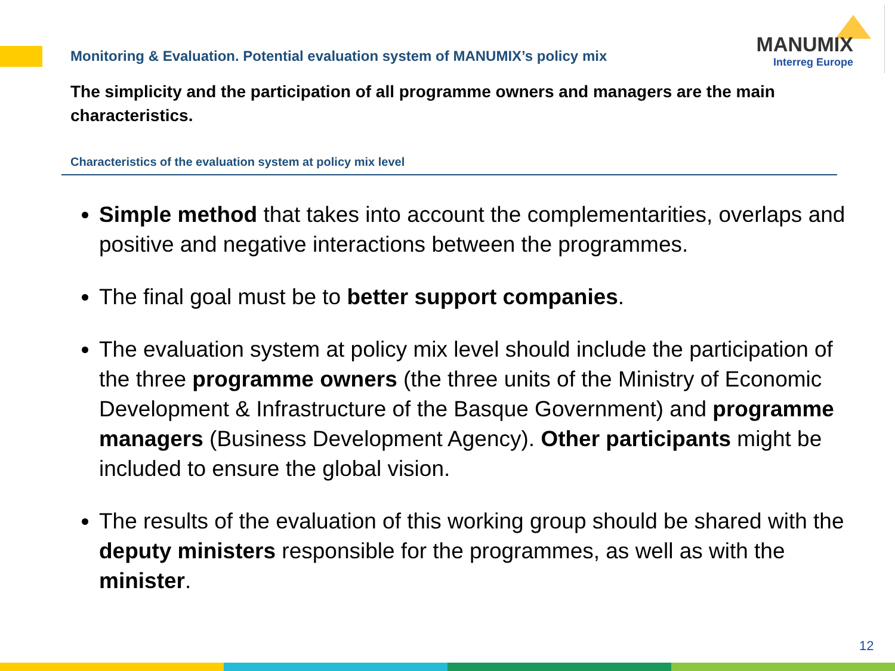Monitoring & Evaluation. Potential evaluation system of MANUMIX’s policy mix
MANUMIX
Interreg Europe
The simplicity and the participation of all programme owners and managers are the main characteristics.
Characteristics of the evaluation system at policy mix level
Simple method that takes into account the complementarities, overlaps and positive and negative interactions between the programmes.
The final goal must be to better support companies.
The evaluation system at policy mix level should include the participation of the three programme owners (the three units of the Ministry of Economic Development & Infrastructure of the Basque Government) and programme managers (Business Development Agency). Other participants might be included to ensure the global vision.
The results of the evaluation of this working group should be shared with the deputy ministers responsible for the programmes, as well as with the minister.
12